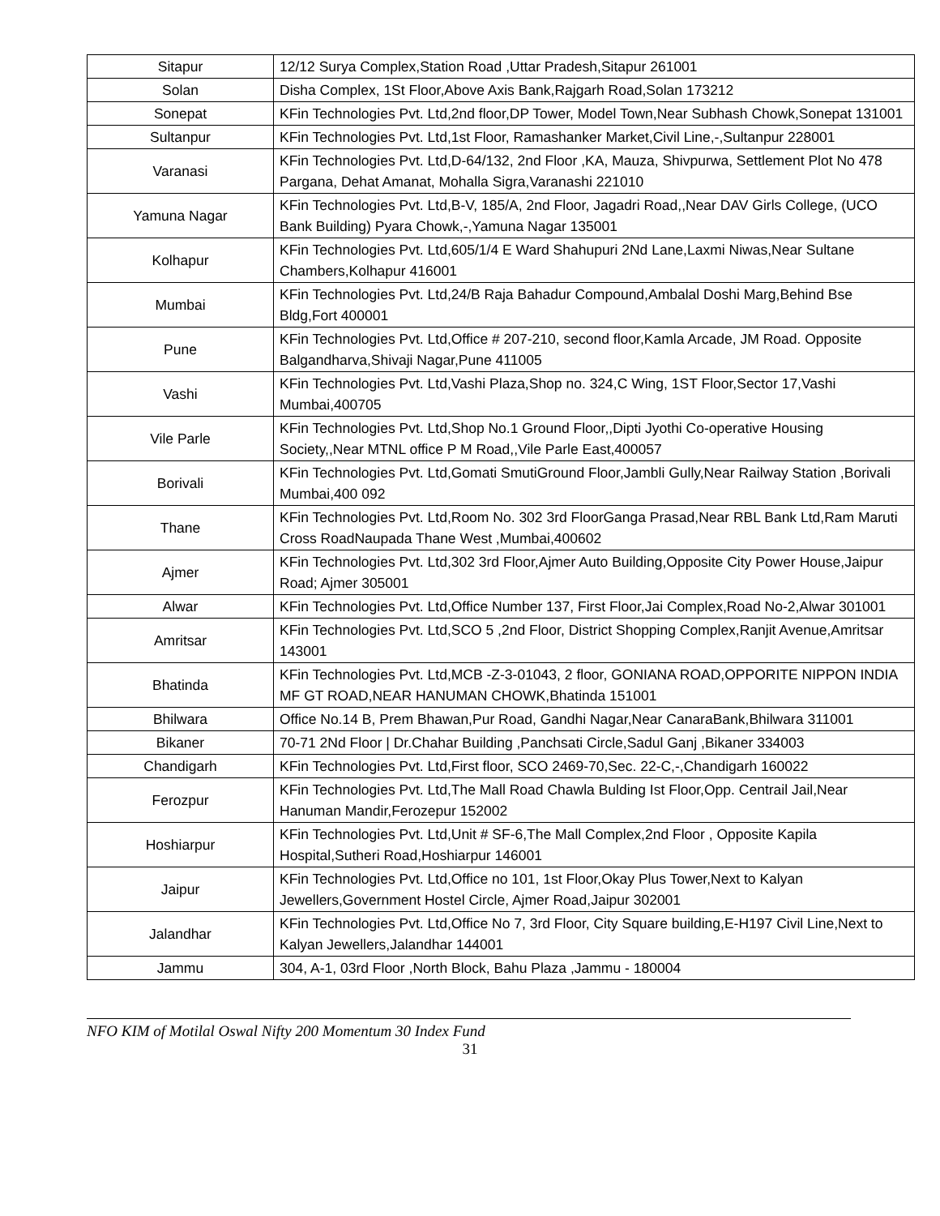| Sitapur | 12/12 Surya Complex,Station Road ,Uttar Pradesh,Sitapur 261001 |
| Solan | Disha Complex, 1St Floor,Above Axis Bank,Rajgarh Road,Solan 173212 |
| Sonepat | KFin Technologies Pvt. Ltd,2nd floor,DP Tower, Model Town,Near Subhash Chowk,Sonepat 131001 |
| Sultanpur | KFin Technologies Pvt. Ltd,1st Floor, Ramashanker Market,Civil Line,-,Sultanpur 228001 |
| Varanasi | KFin Technologies Pvt. Ltd,D-64/132, 2nd Floor ,KA, Mauza, Shivpurwa, Settlement Plot No 478 Pargana, Dehat Amanat, Mohalla Sigra,Varanashi 221010 |
| Yamuna Nagar | KFin Technologies Pvt. Ltd,B-V, 185/A, 2nd Floor, Jagadri Road,,Near DAV Girls College, (UCO Bank Building) Pyara Chowk,-,Yamuna Nagar 135001 |
| Kolhapur | KFin Technologies Pvt. Ltd,605/1/4 E Ward Shahupuri 2Nd Lane,Laxmi Niwas,Near Sultane Chambers,Kolhapur 416001 |
| Mumbai | KFin Technologies Pvt. Ltd,24/B Raja Bahadur Compound,Ambalal Doshi Marg,Behind Bse Bldg,Fort 400001 |
| Pune | KFin Technologies Pvt. Ltd,Office # 207-210, second floor,Kamla Arcade, JM Road. Opposite Balgandharva,Shivaji Nagar,Pune 411005 |
| Vashi | KFin Technologies Pvt. Ltd,Vashi Plaza,Shop no. 324,C Wing, 1ST Floor,Sector 17,Vashi Mumbai,400705 |
| Vile Parle | KFin Technologies Pvt. Ltd,Shop No.1 Ground Floor,,Dipti Jyothi Co-operative Housing Society,,Near MTNL office P M Road,,Vile Parle East,400057 |
| Borivali | KFin Technologies Pvt. Ltd,Gomati SmutiGround Floor,Jambli Gully,Near Railway Station ,Borivali Mumbai,400 092 |
| Thane | KFin Technologies Pvt. Ltd,Room No. 302 3rd FloorGanga Prasad,Near RBL Bank Ltd,Ram Maruti Cross RoadNaupada Thane West ,Mumbai,400602 |
| Ajmer | KFin Technologies Pvt. Ltd,302 3rd Floor,Ajmer Auto Building,Opposite City Power House,Jaipur Road; Ajmer 305001 |
| Alwar | KFin Technologies Pvt. Ltd,Office Number 137, First Floor,Jai Complex,Road No-2,Alwar 301001 |
| Amritsar | KFin Technologies Pvt. Ltd,SCO 5 ,2nd Floor, District Shopping Complex,Ranjit Avenue,Amritsar 143001 |
| Bhatinda | KFin Technologies Pvt. Ltd,MCB -Z-3-01043, 2 floor, GONIANA ROAD,OPPORITE NIPPON INDIA MF GT ROAD,NEAR HANUMAN CHOWK,Bhatinda 151001 |
| Bhilwara | Office No.14 B, Prem Bhawan,Pur Road, Gandhi Nagar,Near CanaraBank,Bhilwara 311001 |
| Bikaner | 70-71 2Nd Floor / Dr.Chahar Building ,Panchsati Circle,Sadul Ganj ,Bikaner 334003 |
| Chandigarh | KFin Technologies Pvt. Ltd,First floor, SCO 2469-70,Sec. 22-C,-,Chandigarh 160022 |
| Ferozpur | KFin Technologies Pvt. Ltd,The Mall Road Chawla Bulding Ist Floor,Opp. Centrail Jail,Near Hanuman Mandir,Ferozepur 152002 |
| Hoshiarpur | KFin Technologies Pvt. Ltd,Unit # SF-6,The Mall Complex,2nd Floor , Opposite Kapila Hospital,Sutheri Road,Hoshiarpur 146001 |
| Jaipur | KFin Technologies Pvt. Ltd,Office no 101, 1st Floor,Okay Plus Tower,Next to Kalyan Jewellers,Government Hostel Circle, Ajmer Road,Jaipur 302001 |
| Jalandhar | KFin Technologies Pvt. Ltd,Office No 7, 3rd Floor, City Square building,E-H197 Civil Line,Next to Kalyan Jewellers,Jalandhar 144001 |
| Jammu | 304, A-1, 03rd Floor ,North Block, Bahu Plaza ,Jammu - 180004 |
NFO KIM of Motilal Oswal Nifty 200 Momentum 30 Index Fund
31